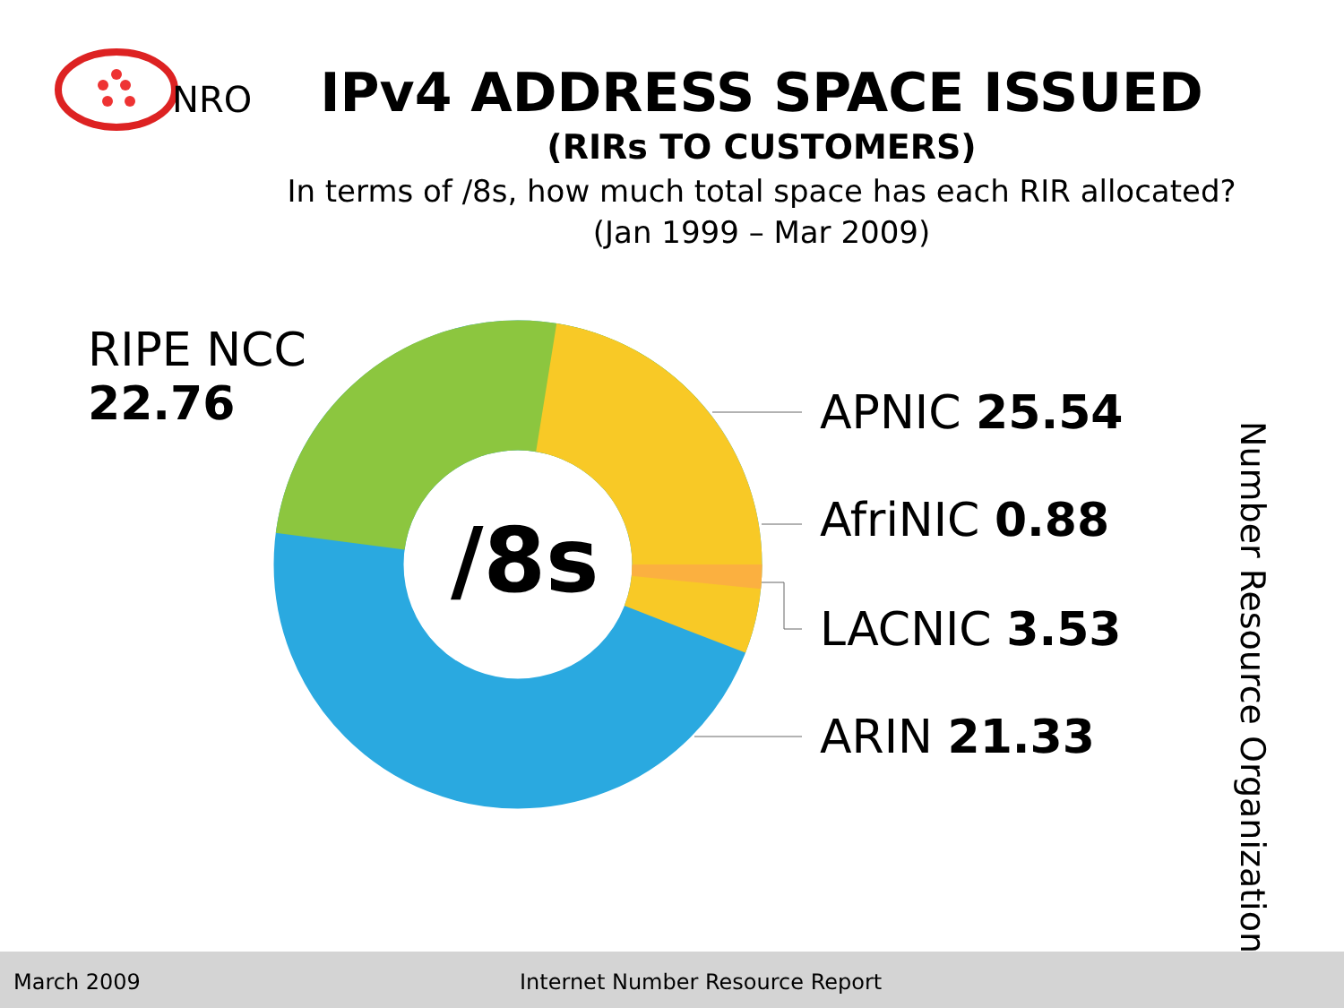NRO
IPv4 ADDRESS SPACE ISSUED
(RIRs TO CUSTOMERS)
In terms of /8s, how much total space has each RIR allocated?
(Jan 1999 – Mar 2009)
/8s
RIPE NCC
22.76
APNIC 25.54
AfriNIC 0.88
LACNIC 3.53
ARIN 21.33
Number Resource Organization
March 2009 Internet Number Resource Report